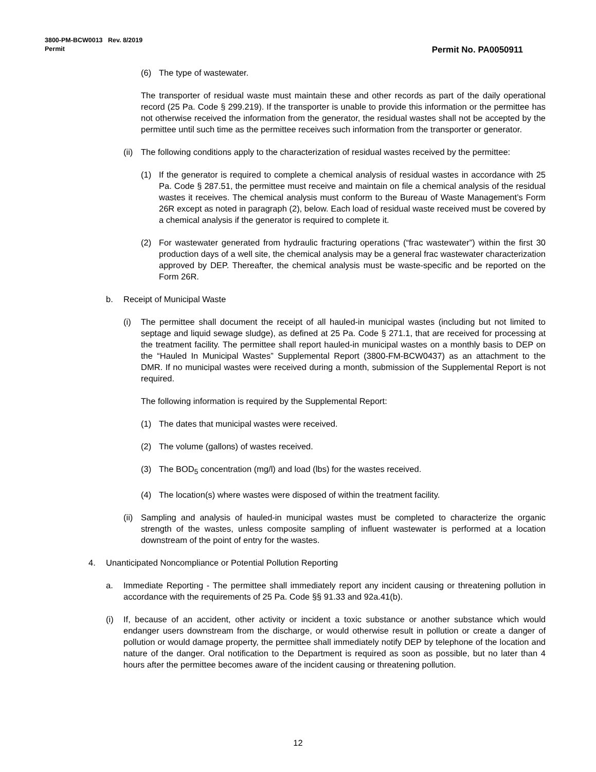3800-PM-BCW0013 Rev. 8/2019
Permit
Permit No. PA0050911
(6) The type of wastewater.
The transporter of residual waste must maintain these and other records as part of the daily operational record (25 Pa. Code § 299.219). If the transporter is unable to provide this information or the permittee has not otherwise received the information from the generator, the residual wastes shall not be accepted by the permittee until such time as the permittee receives such information from the transporter or generator.
(ii) The following conditions apply to the characterization of residual wastes received by the permittee:
(1) If the generator is required to complete a chemical analysis of residual wastes in accordance with 25 Pa. Code § 287.51, the permittee must receive and maintain on file a chemical analysis of the residual wastes it receives. The chemical analysis must conform to the Bureau of Waste Management’s Form 26R except as noted in paragraph (2), below. Each load of residual waste received must be covered by a chemical analysis if the generator is required to complete it.
(2) For wastewater generated from hydraulic fracturing operations (“frac wastewater”) within the first 30 production days of a well site, the chemical analysis may be a general frac wastewater characterization approved by DEP. Thereafter, the chemical analysis must be waste-specific and be reported on the Form 26R.
b. Receipt of Municipal Waste
(i) The permittee shall document the receipt of all hauled-in municipal wastes (including but not limited to septage and liquid sewage sludge), as defined at 25 Pa. Code § 271.1, that are received for processing at the treatment facility. The permittee shall report hauled-in municipal wastes on a monthly basis to DEP on the “Hauled In Municipal Wastes” Supplemental Report (3800-FM-BCW0437) as an attachment to the DMR. If no municipal wastes were received during a month, submission of the Supplemental Report is not required.
The following information is required by the Supplemental Report:
(1) The dates that municipal wastes were received.
(2) The volume (gallons) of wastes received.
(3) The BOD<sub>5</sub> concentration (mg/l) and load (lbs) for the wastes received.
(4) The location(s) where wastes were disposed of within the treatment facility.
(ii) Sampling and analysis of hauled-in municipal wastes must be completed to characterize the organic strength of the wastes, unless composite sampling of influent wastewater is performed at a location downstream of the point of entry for the wastes.
4. Unanticipated Noncompliance or Potential Pollution Reporting
a. Immediate Reporting - The permittee shall immediately report any incident causing or threatening pollution in accordance with the requirements of 25 Pa. Code §§ 91.33 and 92a.41(b).
(i) If, because of an accident, other activity or incident a toxic substance or another substance which would endanger users downstream from the discharge, or would otherwise result in pollution or create a danger of pollution or would damage property, the permittee shall immediately notify DEP by telephone of the location and nature of the danger. Oral notification to the Department is required as soon as possible, but no later than 4 hours after the permittee becomes aware of the incident causing or threatening pollution.
12